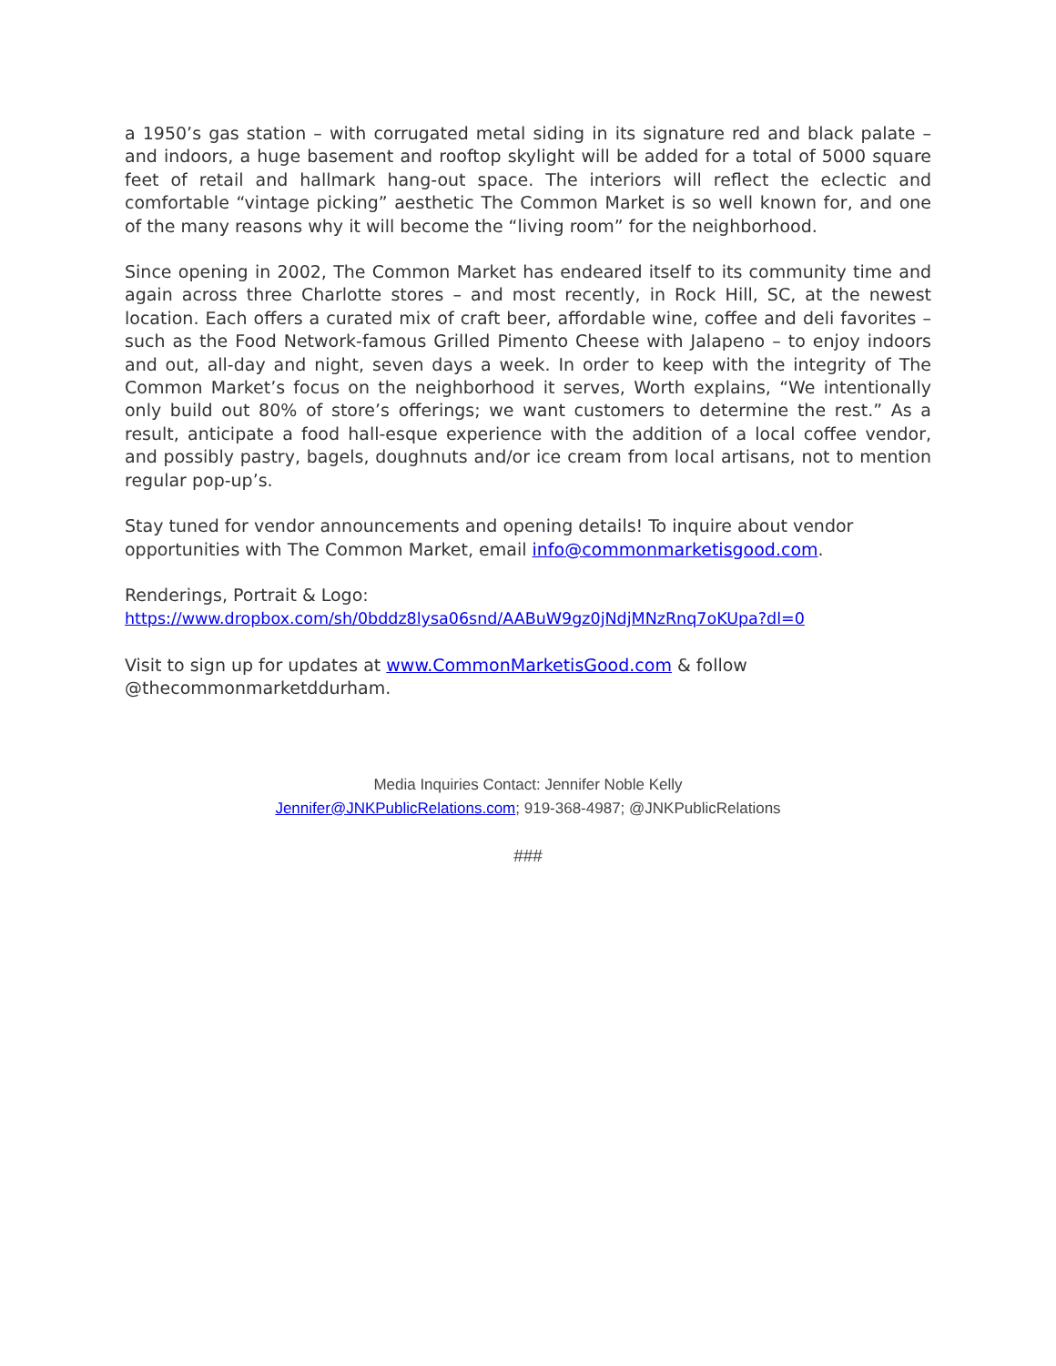a 1950’s gas station – with corrugated metal siding in its signature red and black palate – and indoors, a huge basement and rooftop skylight will be added for a total of 5000 square feet of retail and hallmark hang-out space. The interiors will reflect the eclectic and comfortable “vintage picking” aesthetic The Common Market is so well known for, and one of the many reasons why it will become the “living room” for the neighborhood.
Since opening in 2002, The Common Market has endeared itself to its community time and again across three Charlotte stores – and most recently, in Rock Hill, SC, at the newest location. Each offers a curated mix of craft beer, affordable wine, coffee and deli favorites – such as the Food Network-famous Grilled Pimento Cheese with Jalapeno – to enjoy indoors and out, all-day and night, seven days a week. In order to keep with the integrity of The Common Market’s focus on the neighborhood it serves, Worth explains, “We intentionally only build out 80% of store’s offerings; we want customers to determine the rest.” As a result, anticipate a food hall-esque experience with the addition of a local coffee vendor, and possibly pastry, bagels, doughnuts and/or ice cream from local artisans, not to mention regular pop-up’s.
Stay tuned for vendor announcements and opening details! To inquire about vendor opportunities with The Common Market, email info@commonmarketisgood.com.
Renderings, Portrait & Logo:
https://www.dropbox.com/sh/0bddz8lysa06snd/AABuW9gz0jNdjMNzRnq7oKUpa?dl=0
Visit to sign up for updates at www.CommonMarketisGood.com & follow @thecommonmarketddurham.
Media Inquiries Contact: Jennifer Noble Kelly
Jennifer@JNKPublicRelations.com; 919-368-4987; @JNKPublicRelations
###